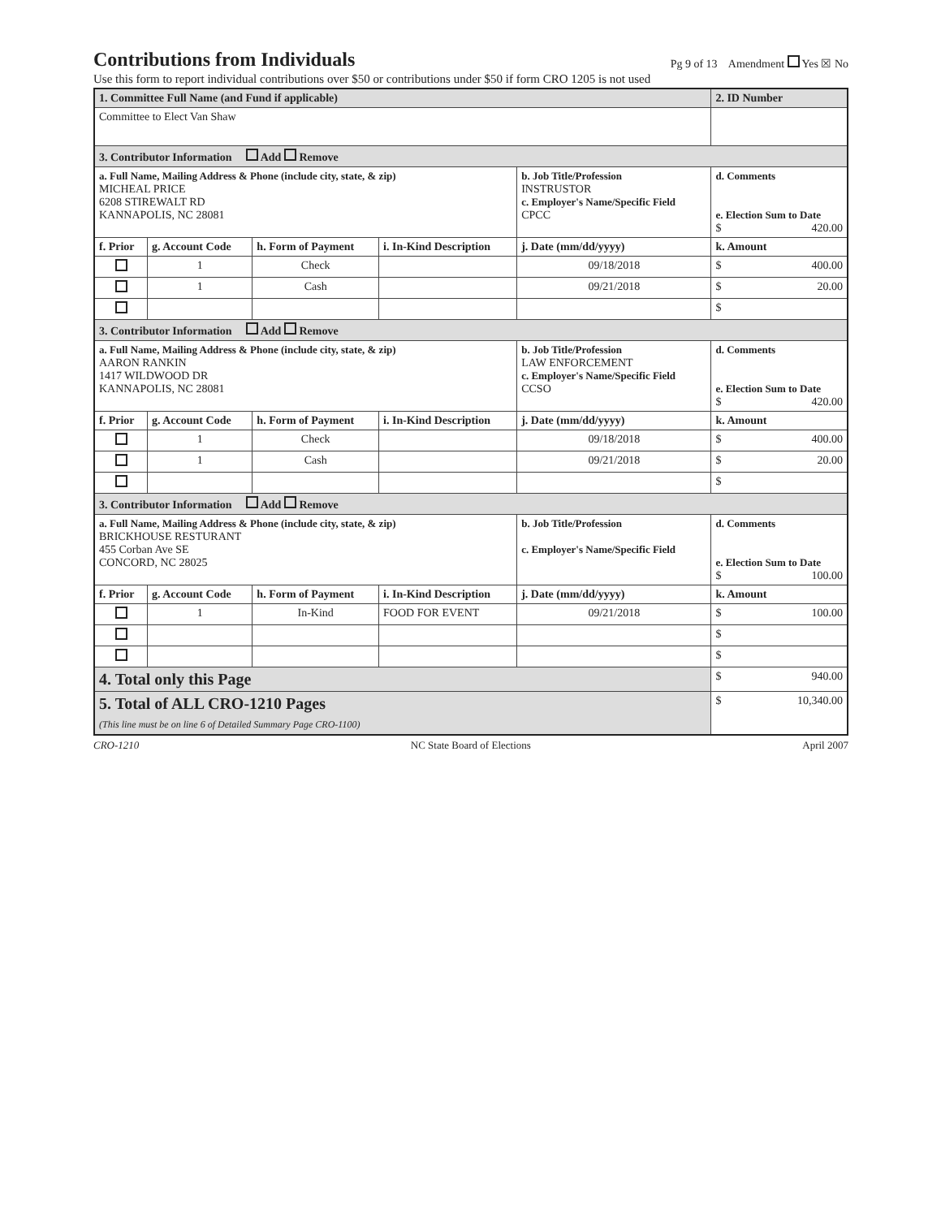Contributions from Individuals
Pg 9 of 13 Amendment Yes ☒ No
Use this form to report individual contributions over $50 or contributions under $50 if form CRO 1205 is not used
| 1. Committee Full Name (and Fund if applicable) | | | | | 2. ID Number |
| Committee to Elect Van Shaw | | | | | |
| 3. Contributor Information Add Remove | | | | | |
| a. Full Name, Mailing Address & Phone (include city, state, & zip) MICHEAL PRICE 6208 STIREWALT RD KANNAPOLIS, NC 28081 | | | | b. Job Title/Profession INSTRUSTOR c. Employer's Name/Specific Field CPCC | d. Comments e. Election Sum to Date $ 420.00 |
| f. Prior | g. Account Code | h. Form of Payment | i. In-Kind Description | j. Date (mm/dd/yyyy) | k. Amount |
| | 1 | Check | | 09/18/2018 | $ 400.00 |
| | 1 | Cash | | 09/21/2018 | $ 20.00 |
| | | | | | $ |
| 3. Contributor Information Add Remove | | | | | |
| a. Full Name, Mailing Address & Phone (include city, state, & zip) AARON RANKIN 1417 WILDWOOD DR KANNAPOLIS, NC 28081 | | | | b. Job Title/Profession LAW ENFORCEMENT c. Employer's Name/Specific Field CCSO | d. Comments e. Election Sum to Date $ 420.00 |
| f. Prior | g. Account Code | h. Form of Payment | i. In-Kind Description | j. Date (mm/dd/yyyy) | k. Amount |
| | 1 | Check | | 09/18/2018 | $ 400.00 |
| | 1 | Cash | | 09/21/2018 | $ 20.00 |
| | | | | | $ |
| 3. Contributor Information Add Remove | | | | | |
| a. Full Name, Mailing Address & Phone (include city, state, & zip) BRICKHOUSE RESTURANT 455 Corban Ave SE CONCORD, NC 28025 | | | | b. Job Title/Profession c. Employer's Name/Specific Field | d. Comments e. Election Sum to Date $ 100.00 |
| f. Prior | g. Account Code | h. Form of Payment | i. In-Kind Description | j. Date (mm/dd/yyyy) | k. Amount |
| | 1 | In-Kind | FOOD FOR EVENT | 09/21/2018 | $ 100.00 |
| | | | | | $ |
| | | | | | $ |
| 4. Total only this Page | | | | | $ 940.00 |
| 5. Total of ALL CRO-1210 Pages (This line must be on line 6 of Detailed Summary Page CRO-1100) | | | | | $ 10,340.00 |
CRO-1210 NC State Board of Elections April 2007